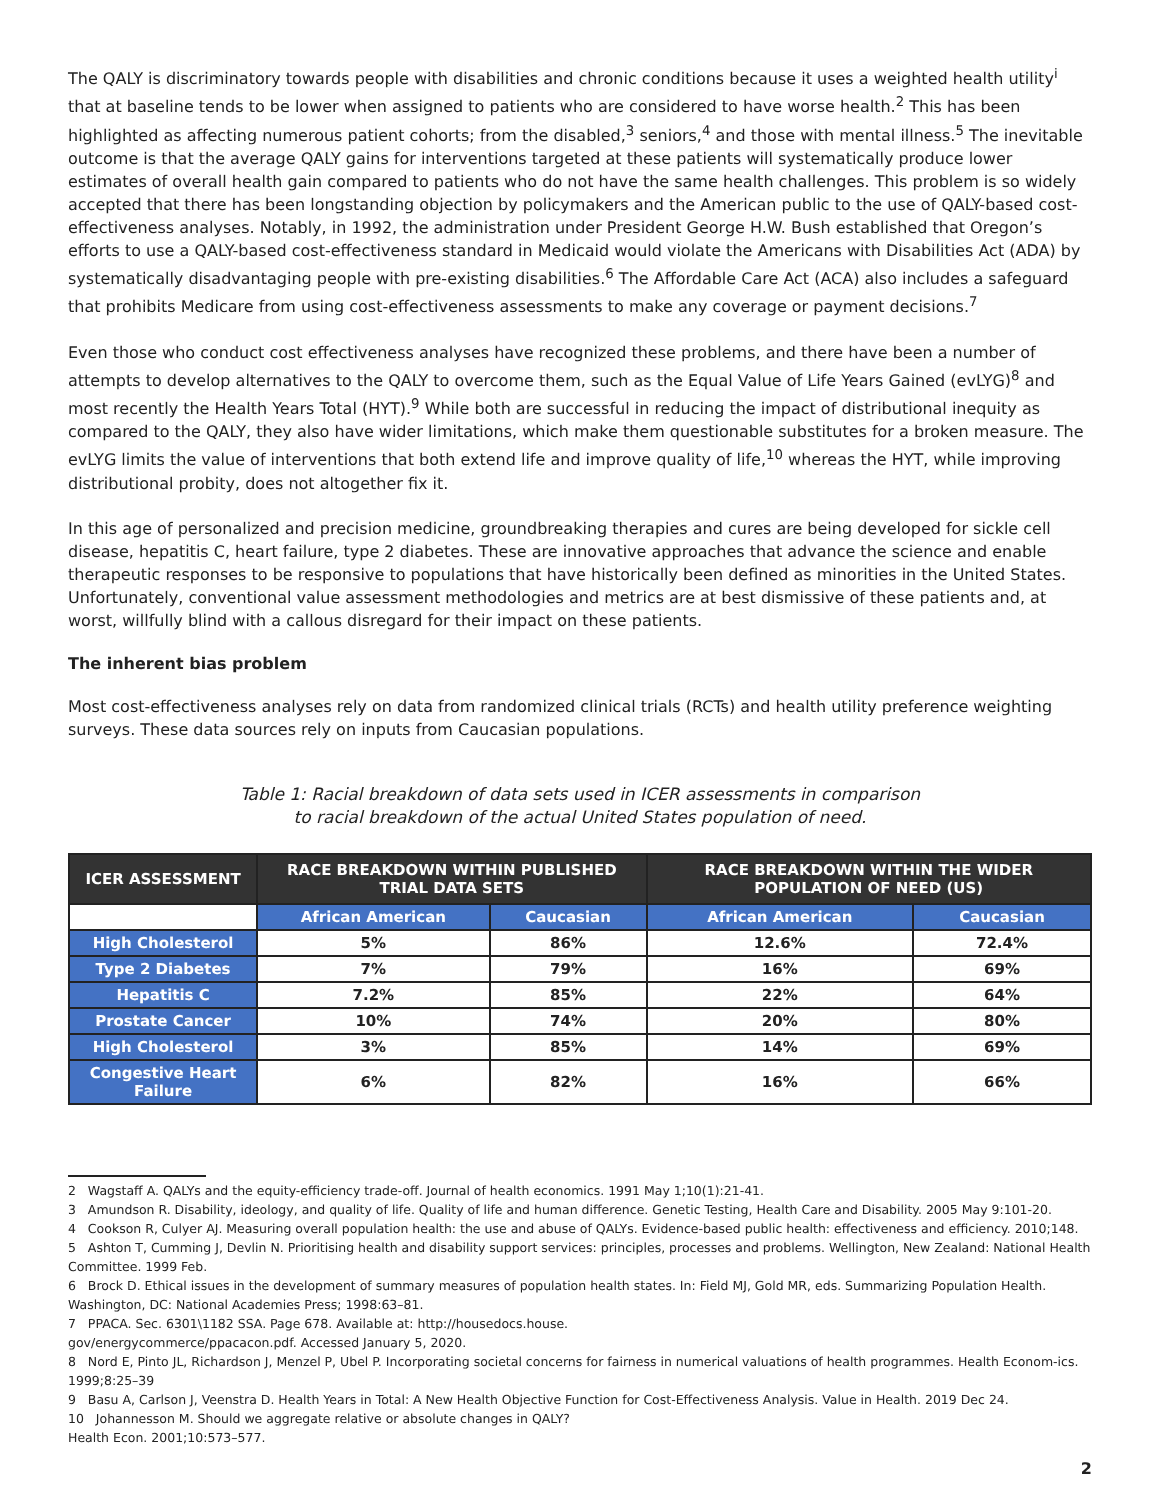The QALY is discriminatory towards people with disabilities and chronic conditions because it uses a weighted health utility<sup>i</sup> that at baseline tends to be lower when assigned to patients who are considered to have worse health.<sup>2</sup> This has been highlighted as affecting numerous patient cohorts; from the disabled,<sup>3</sup> seniors,<sup>4</sup> and those with mental illness.<sup>5</sup> The inevitable outcome is that the average QALY gains for interventions targeted at these patients will systematically produce lower estimates of overall health gain compared to patients who do not have the same health challenges. This problem is so widely accepted that there has been longstanding objection by policymakers and the American public to the use of QALY-based cost-effectiveness analyses. Notably, in 1992, the administration under President George H.W. Bush established that Oregon’s efforts to use a QALY-based cost-effectiveness standard in Medicaid would violate the Americans with Disabilities Act (ADA) by systematically disadvantaging people with pre-existing disabilities.<sup>6</sup> The Affordable Care Act (ACA) also includes a safeguard that prohibits Medicare from using cost-effectiveness assessments to make any coverage or payment decisions.<sup>7</sup>
Even those who conduct cost effectiveness analyses have recognized these problems, and there have been a number of attempts to develop alternatives to the QALY to overcome them, such as the Equal Value of Life Years Gained (evLYG)<sup>8</sup> and most recently the Health Years Total (HYT).<sup>9</sup> While both are successful in reducing the impact of distributional inequity as compared to the QALY, they also have wider limitations, which make them questionable substitutes for a broken measure. The evLYG limits the value of interventions that both extend life and improve quality of life,<sup>10</sup> whereas the HYT, while improving distributional probity, does not altogether fix it.
In this age of personalized and precision medicine, groundbreaking therapies and cures are being developed for sickle cell disease, hepatitis C, heart failure, type 2 diabetes. These are innovative approaches that advance the science and enable therapeutic responses to be responsive to populations that have historically been defined as minorities in the United States. Unfortunately, conventional value assessment methodologies and metrics are at best dismissive of these patients and, at worst, willfully blind with a callous disregard for their impact on these patients.
The inherent bias problem
Most cost-effectiveness analyses rely on data from randomized clinical trials (RCTs) and health utility preference weighting surveys. These data sources rely on inputs from Caucasian populations.
Table 1: Racial breakdown of data sets used in ICER assessments in comparison
to racial breakdown of the actual United States population of need.
| ICER ASSESSMENT | RACE BREAKDOWN WITHIN PUBLISHED TRIAL DATA SETS | | RACE BREAKDOWN WITHIN THE WIDER POPULATION OF NEED (US) | |
| --- | --- | --- | --- | --- |
| | African American | Caucasian | African American | Caucasian |
| High Cholesterol | 5% | 86% | 12.6% | 72.4% |
| Type 2 Diabetes | 7% | 79% | 16% | 69% |
| Hepatitis C | 7.2% | 85% | 22% | 64% |
| Prostate Cancer | 10% | 74% | 20% | 80% |
| High Cholesterol | 3% | 85% | 14% | 69% |
| Congestive Heart Failure | 6% | 82% | 16% | 66% |
2 Wagstaff A. QALYs and the equity-efficiency trade-off. Journal of health economics. 1991 May 1;10(1):21-41.
3 Amundson R. Disability, ideology, and quality of life. Quality of life and human difference. Genetic Testing, Health Care and Disability. 2005 May 9:101-20.
4 Cookson R, Culyer AJ. Measuring overall population health: the use and abuse of QALYs. Evidence-based public health: effectiveness and efficiency. 2010;148.
5 Ashton T, Cumming J, Devlin N. Prioritising health and disability support services: principles, processes and problems. Wellington, New Zealand: National Health Committee. 1999 Feb.
6 Brock D. Ethical issues in the development of summary measures of population health states. In: Field MJ, Gold MR, eds. Summarizing Population Health. Washington, DC: National Academies Press; 1998:63–81.
7 PPACA. Sec. 6301\1182 SSA. Page 678. Available at: http://housedocs.house.
gov/energycommerce/ppacacon.pdf. Accessed January 5, 2020.
8 Nord E, Pinto JL, Richardson J, Menzel P, Ubel P. Incorporating societal concerns for fairness in numerical valuations of health programmes. Health Econom-ics. 1999;8:25–39
9 Basu A, Carlson J, Veenstra D. Health Years in Total: A New Health Objective Function for Cost-Effectiveness Analysis. Value in Health. 2019 Dec 24.
10 Johannesson M. Should we aggregate relative or absolute changes in QALY?
Health Econ. 2001;10:573–577.
2